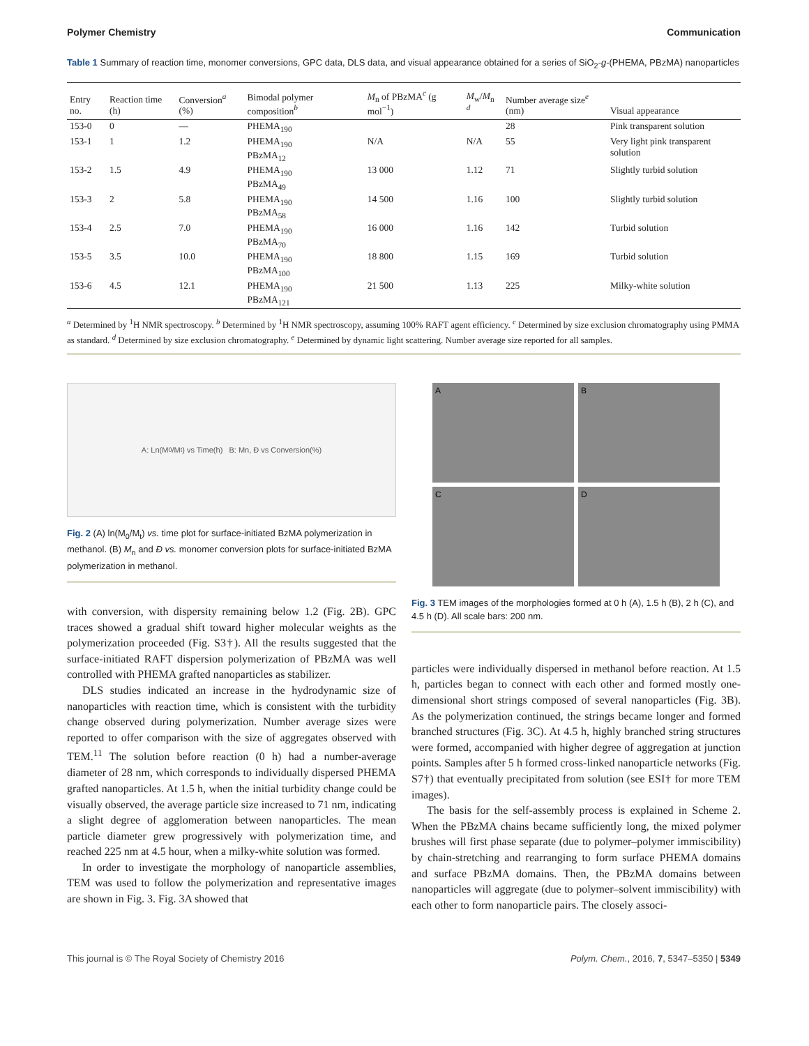Polymer Chemistry Communication
Table 1 Summary of reaction time, monomer conversions, GPC data, DLS data, and visual appearance obtained for a series of SiO<sub>2</sub>-g-(PHEMA, PBzMA) nanoparticles
| Entry no. | Reaction time (h) | Conversion<sup>a</sup> (%) | Bimodal polymer composition<sup>b</sup> | M<sub>n</sub> of PBzMA<sup>c</sup> (g mol<sup>−1</sup>) | M<sub>w</sub>/ M<sub>n</sub> <sup>d</sup> | Number average size<sup>e</sup> (nm) | Visual appearance |
| --- | --- | --- | --- | --- | --- | --- | --- |
| 153-0 | 0 | — | PHEMA<sub>190</sub> | | | 28 | Pink transparent solution |
| 153-1 | 1 | 1.2 | PHEMA<sub>190</sub> PBzMA<sub>12</sub> | N/A | N/A | 55 | Very light pink transparent solution |
| 153-2 | 1.5 | 4.9 | PHEMA<sub>190</sub> PBzMA<sub>49</sub> | 13 000 | 1.12 | 71 | Slightly turbid solution |
| 153-3 | 2 | 5.8 | PHEMA<sub>190</sub> PBzMA<sub>58</sub> | 14 500 | 1.16 | 100 | Slightly turbid solution |
| 153-4 | 2.5 | 7.0 | PHEMA<sub>190</sub> PBzMA<sub>70</sub> | 16 000 | 1.16 | 142 | Turbid solution |
| 153-5 | 3.5 | 10.0 | PHEMA<sub>190</sub> PBzMA<sub>100</sub> | 18 800 | 1.15 | 169 | Turbid solution |
| 153-6 | 4.5 | 12.1 | PHEMA<sub>190</sub> PBzMA<sub>121</sub> | 21 500 | 1.13 | 225 | Milky-white solution |
<sup>a</sup> Determined by <sup>1</sup>H NMR spectroscopy. <sup>b</sup> Determined by <sup>1</sup>H NMR spectroscopy, assuming 100% RAFT agent efficiency. <sup>c</sup> Determined by size exclusion chromatography using PMMA as standard. <sup>d</sup> Determined by size exclusion chromatography. <sup>e</sup> Determined by dynamic light scattering. Number average size reported for all samples.
A: Ln(M<sub>0</sub>/M<sub>t</sub>) vs Time(h) B: Mn, Đ vs Conversion(%)
Fig. 2 (A) ln(M<sub>0</sub>/M<sub>t</sub>) vs. time plot for surface-initiated BzMA polymerization in methanol. (B) M<sub>n</sub> and Đ vs. monomer conversion plots for surface-initiated BzMA polymerization in methanol.
with conversion, with dispersity remaining below 1.2 (Fig. 2B). GPC traces showed a gradual shift toward higher molecular weights as the polymerization proceeded (Fig. S3†). All the results suggested that the surface-initiated RAFT dispersion polymerization of PBzMA was well controlled with PHEMA grafted nanoparticles as stabilizer.
DLS studies indicated an increase in the hydrodynamic size of nanoparticles with reaction time, which is consistent with the turbidity change observed during polymerization. Number average sizes were reported to offer comparison with the size of aggregates observed with TEM.<sup>11</sup> The solution before reaction (0 h) had a number-average diameter of 28 nm, which corresponds to individually dispersed PHEMA grafted nanoparticles. At 1.5 h, when the initial turbidity change could be visually observed, the average particle size increased to 71 nm, indicating a slight degree of agglomeration between nanoparticles. The mean particle diameter grew progressively with polymerization time, and reached 225 nm at 4.5 hour, when a milky-white solution was formed.
In order to investigate the morphology of nanoparticle assemblies, TEM was used to follow the polymerization and representative images are shown in Fig. 3. Fig. 3A showed that
A
B
C
D
Fig. 3 TEM images of the morphologies formed at 0 h (A), 1.5 h (B), 2 h (C), and 4.5 h (D). All scale bars: 200 nm.
particles were individually dispersed in methanol before reaction. At 1.5 h, particles began to connect with each other and formed mostly one-dimensional short strings composed of several nanoparticles (Fig. 3B). As the polymerization continued, the strings became longer and formed branched structures (Fig. 3C). At 4.5 h, highly branched string structures were formed, accompanied with higher degree of aggregation at junction points. Samples after 5 h formed cross-linked nanoparticle networks (Fig. S7†) that eventually precipitated from solution (see ESI† for more TEM images).
The basis for the self-assembly process is explained in Scheme 2. When the PBzMA chains became sufficiently long, the mixed polymer brushes will first phase separate (due to polymer–polymer immiscibility) by chain-stretching and rearranging to form surface PHEMA domains and surface PBzMA domains. Then, the PBzMA domains between nanoparticles will aggregate (due to polymer–solvent immiscibility) with each other to form nanoparticle pairs. The closely associ-
This journal is © The Royal Society of Chemistry 2016 Polym. Chem., 2016, 7, 5347–5350 | 5349